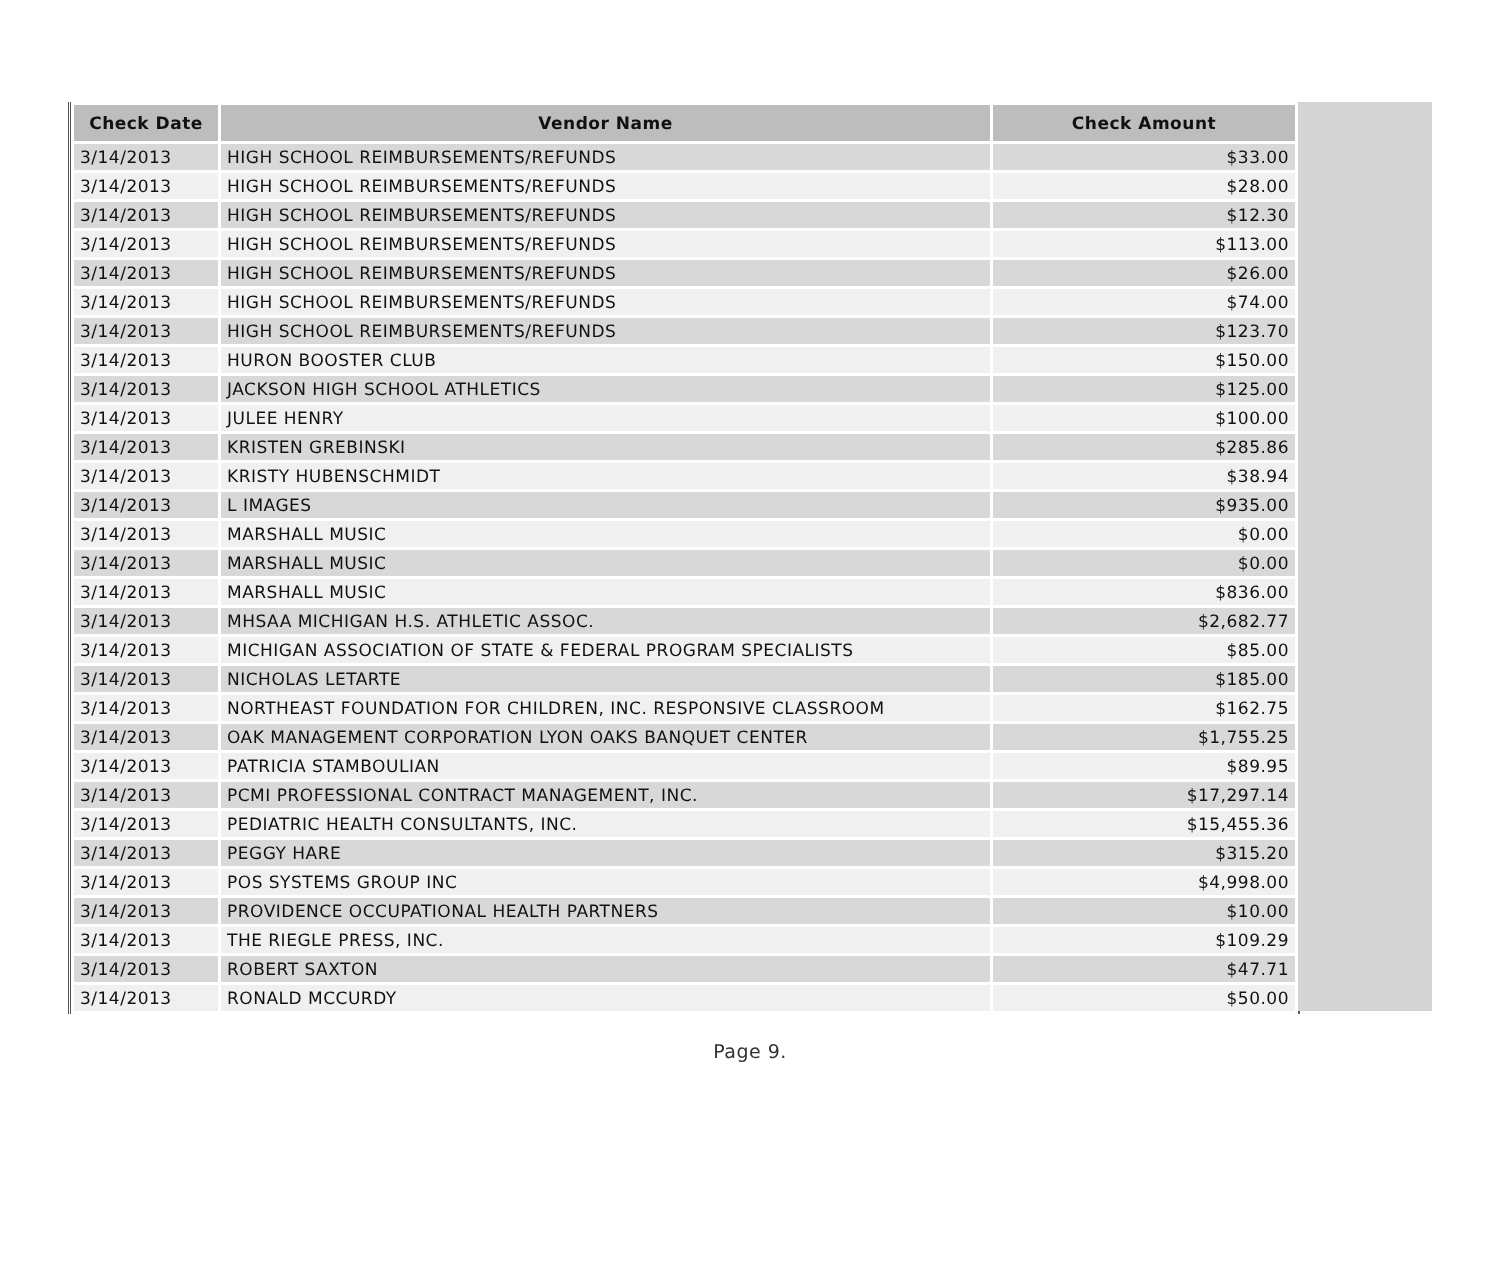| Check Date | Vendor Name | Check Amount |
| --- | --- | --- |
| 3/14/2013 | HIGH SCHOOL REIMBURSEMENTS/REFUNDS | $33.00 |
| 3/14/2013 | HIGH SCHOOL REIMBURSEMENTS/REFUNDS | $28.00 |
| 3/14/2013 | HIGH SCHOOL REIMBURSEMENTS/REFUNDS | $12.30 |
| 3/14/2013 | HIGH SCHOOL REIMBURSEMENTS/REFUNDS | $113.00 |
| 3/14/2013 | HIGH SCHOOL REIMBURSEMENTS/REFUNDS | $26.00 |
| 3/14/2013 | HIGH SCHOOL REIMBURSEMENTS/REFUNDS | $74.00 |
| 3/14/2013 | HIGH SCHOOL REIMBURSEMENTS/REFUNDS | $123.70 |
| 3/14/2013 | HURON BOOSTER CLUB | $150.00 |
| 3/14/2013 | JACKSON HIGH SCHOOL ATHLETICS | $125.00 |
| 3/14/2013 | JULEE HENRY | $100.00 |
| 3/14/2013 | KRISTEN GREBINSKI | $285.86 |
| 3/14/2013 | KRISTY HUBENSCHMIDT | $38.94 |
| 3/14/2013 | L IMAGES | $935.00 |
| 3/14/2013 | MARSHALL MUSIC | $0.00 |
| 3/14/2013 | MARSHALL MUSIC | $0.00 |
| 3/14/2013 | MARSHALL MUSIC | $836.00 |
| 3/14/2013 | MHSAA MICHIGAN H.S. ATHLETIC ASSOC. | $2,682.77 |
| 3/14/2013 | MICHIGAN ASSOCIATION OF STATE & FEDERAL PROGRAM SPECIALISTS | $85.00 |
| 3/14/2013 | NICHOLAS LETARTE | $185.00 |
| 3/14/2013 | NORTHEAST FOUNDATION FOR CHILDREN, INC. RESPONSIVE CLASSROOM | $162.75 |
| 3/14/2013 | OAK MANAGEMENT CORPORATION LYON OAKS BANQUET CENTER | $1,755.25 |
| 3/14/2013 | PATRICIA STAMBOULIAN | $89.95 |
| 3/14/2013 | PCMI PROFESSIONAL CONTRACT MANAGEMENT, INC. | $17,297.14 |
| 3/14/2013 | PEDIATRIC HEALTH CONSULTANTS, INC. | $15,455.36 |
| 3/14/2013 | PEGGY HARE | $315.20 |
| 3/14/2013 | POS SYSTEMS GROUP INC | $4,998.00 |
| 3/14/2013 | PROVIDENCE OCCUPATIONAL HEALTH PARTNERS | $10.00 |
| 3/14/2013 | THE RIEGLE PRESS, INC. | $109.29 |
| 3/14/2013 | ROBERT SAXTON | $47.71 |
| 3/14/2013 | RONALD MCCURDY | $50.00 |
Page 9.